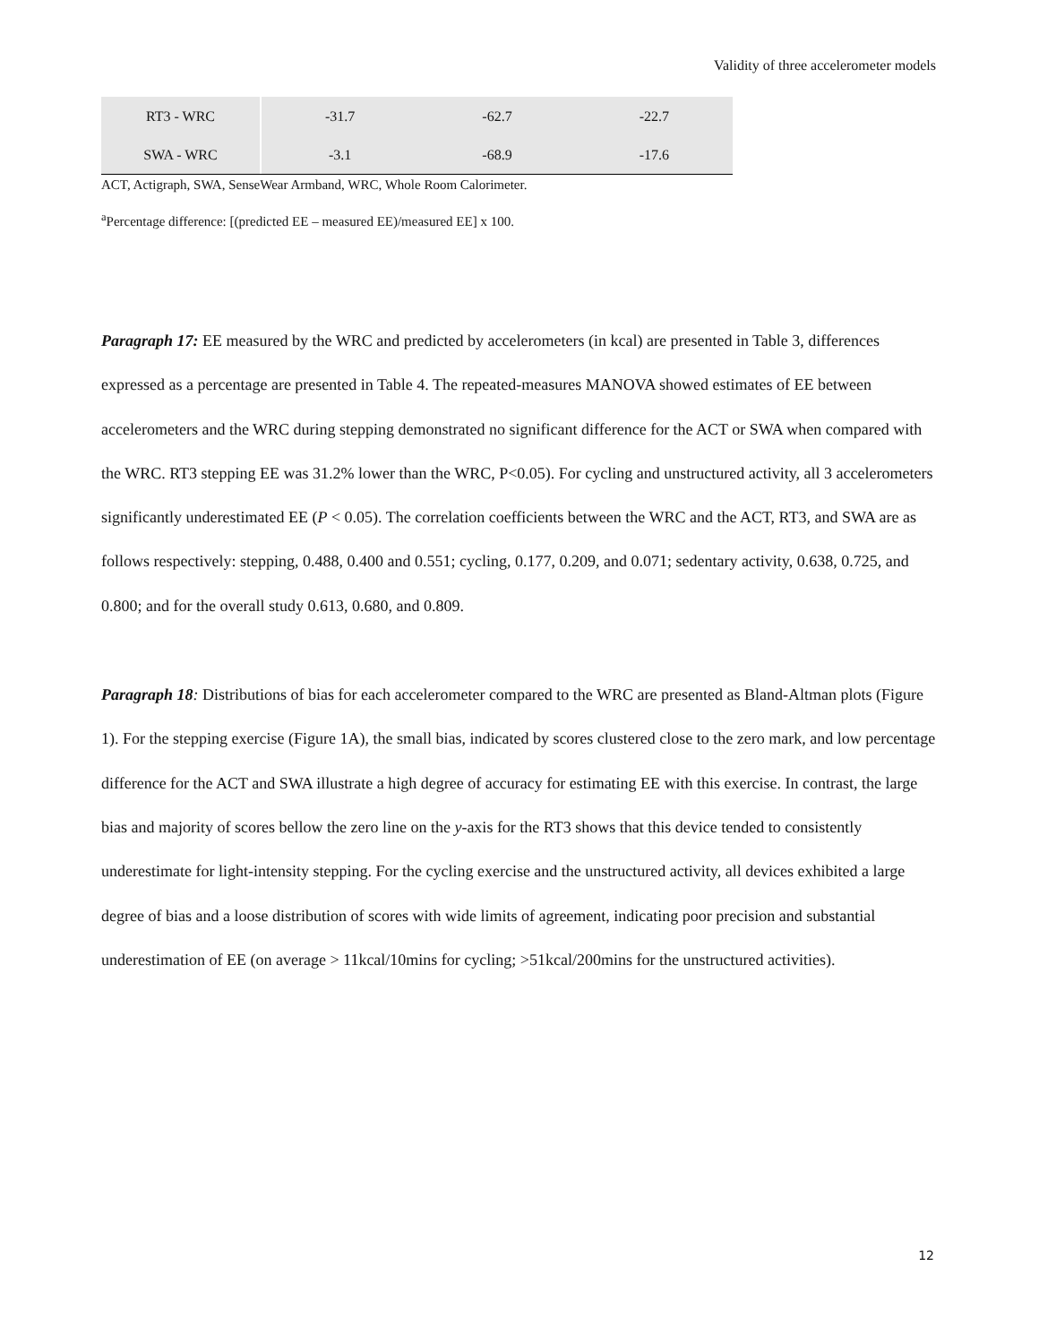Validity of three accelerometer models
| RT3 - WRC | | -31.7 | -62.7 | -22.7 |
| SWA - WRC | | -3.1 | -68.9 | -17.6 |
ACT, Actigraph, SWA, SenseWear Armband, WRC, Whole Room Calorimeter.
<sup>a</sup> Percentage difference: [(predicted EE – measured EE)/measured EE] x 100.
Paragraph 17: EE measured by the WRC and predicted by accelerometers (in kcal) are presented in Table 3, differences expressed as a percentage are presented in Table 4. The repeated-measures MANOVA showed estimates of EE between accelerometers and the WRC during stepping demonstrated no significant difference for the ACT or SWA when compared with the WRC. RT3 stepping EE was 31.2% lower than the WRC, P<0.05). For cycling and unstructured activity, all 3 accelerometers significantly underestimated EE (P < 0.05). The correlation coefficients between the WRC and the ACT, RT3, and SWA are as follows respectively: stepping, 0.488, 0.400 and 0.551; cycling, 0.177, 0.209, and 0.071; sedentary activity, 0.638, 0.725, and 0.800; and for the overall study 0.613, 0.680, and 0.809.
Paragraph 18: Distributions of bias for each accelerometer compared to the WRC are presented as Bland-Altman plots (Figure 1). For the stepping exercise (Figure 1A), the small bias, indicated by scores clustered close to the zero mark, and low percentage difference for the ACT and SWA illustrate a high degree of accuracy for estimating EE with this exercise. In contrast, the large bias and majority of scores bellow the zero line on the y-axis for the RT3 shows that this device tended to consistently underestimate for light-intensity stepping. For the cycling exercise and the unstructured activity, all devices exhibited a large degree of bias and a loose distribution of scores with wide limits of agreement, indicating poor precision and substantial underestimation of EE (on average > 11kcal/10mins for cycling; >51kcal/200mins for the unstructured activities).
12